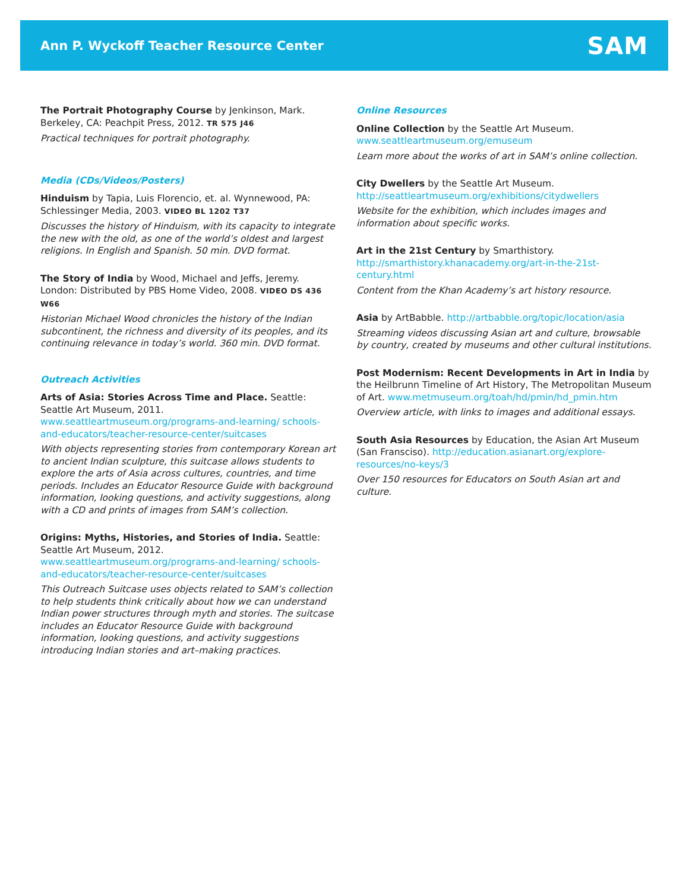Ann P. Wyckoff Teacher Resource Center
SAM
The Portrait Photography Course by Jenkinson, Mark. Berkeley, CA: Peachpit Press, 2012. TR 575 J46
Practical techniques for portrait photography.
Media (CDs/Videos/Posters)
Hinduism by Tapia, Luis Florencio, et. al. Wynnewood, PA: Schlessinger Media, 2003. VIDEO BL 1202 T37
Discusses the history of Hinduism, with its capacity to integrate the new with the old, as one of the world’s oldest and largest religions. In English and Spanish. 50 min. DVD format.
The Story of India by Wood, Michael and Jeffs, Jeremy. London: Distributed by PBS Home Video, 2008. VIDEO DS 436 W66
Historian Michael Wood chronicles the history of the Indian subcontinent, the richness and diversity of its peoples, and its continuing relevance in today’s world. 360 min. DVD format.
Outreach Activities
Arts of Asia: Stories Across Time and Place. Seattle: Seattle Art Museum, 2011. www.seattleartmuseum.org/programs-and-learning/ schools-and-educators/teacher-resource-center/suitcases
With objects representing stories from contemporary Korean art to ancient Indian sculpture, this suitcase allows students to explore the arts of Asia across cultures, countries, and time periods. Includes an Educator Resource Guide with background information, looking questions, and activity suggestions, along with a CD and prints of images from SAM’s collection.
Origins: Myths, Histories, and Stories of India. Seattle: Seattle Art Museum, 2012. www.seattleartmuseum.org/programs-and-learning/ schools-and-educators/teacher-resource-center/suitcases
This Outreach Suitcase uses objects related to SAM’s collection to help students think critically about how we can understand Indian power structures through myth and stories. The suitcase includes an Educator Resource Guide with background information, looking questions, and activity suggestions introducing Indian stories and art–making practices.
Online Resources
Online Collection by the Seattle Art Museum. www.seattleartmuseum.org/emuseum
Learn more about the works of art in SAM’s online collection.
City Dwellers by the Seattle Art Museum. http://seattleartmuseum.org/exhibitions/citydwellers
Website for the exhibition, which includes images and information about specific works.
Art in the 21st Century by Smarthistory. http://smarthistory.khanacademy.org/art-in-the-21st-century.html
Content from the Khan Academy’s art history resource.
Asia by ArtBabble. http://artbabble.org/topic/location/asia
Streaming videos discussing Asian art and culture, browsable by country, created by museums and other cultural institutions.
Post Modernism: Recent Developments in Art in India by the Heilbrunn Timeline of Art History, The Metropolitan Museum of Art. www.metmuseum.org/toah/hd/pmin/hd_pmin.htm
Overview article, with links to images and additional essays.
South Asia Resources by Education, the Asian Art Museum (San Fransciso). http://education.asianart.org/explore-resources/no-keys/3
Over 150 resources for Educators on South Asian art and culture.